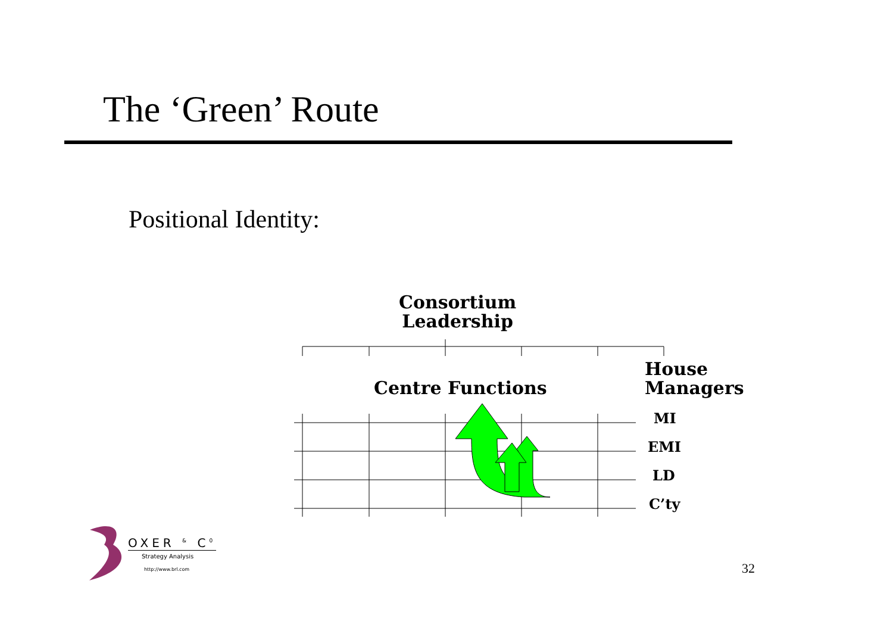The ‘Green’ Route
Positional Identity:
Consortium
Leadership
Centre Functions
House
Managers
MI
EMI
LD
C’ty
OXER <sup>&</sup> C<sup>0</sup>
Strategy Analysis
http://www.brl.com
32